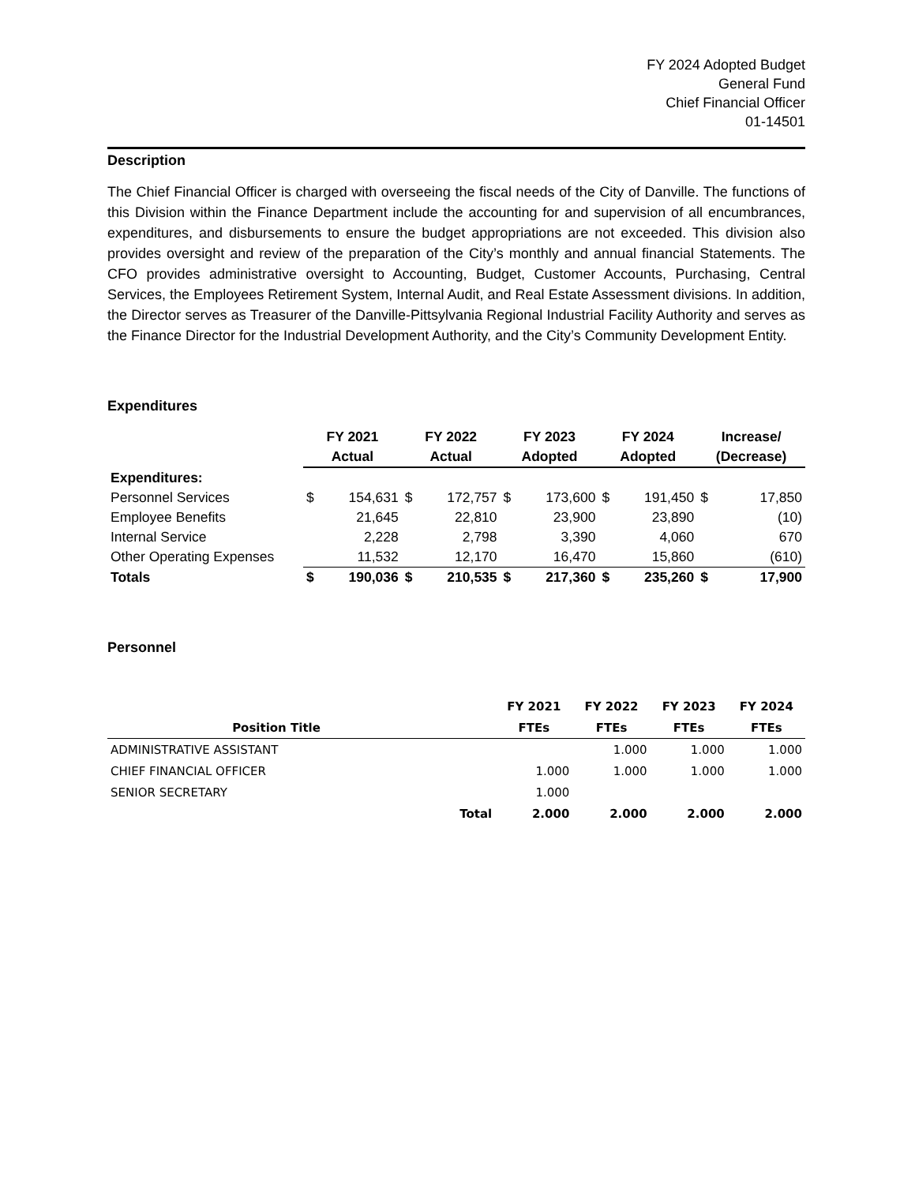FY 2024 Adopted Budget
General Fund
Chief Financial Officer
01-14501
Description
The Chief Financial Officer is charged with overseeing the fiscal needs of the City of Danville. The functions of this Division within the Finance Department include the accounting for and supervision of all encumbrances, expenditures, and disbursements to ensure the budget appropriations are not exceeded. This division also provides oversight and review of the preparation of the City’s monthly and annual financial Statements. The CFO provides administrative oversight to Accounting, Budget, Customer Accounts, Purchasing, Central Services, the Employees Retirement System, Internal Audit, and Real Estate Assessment divisions. In addition, the Director serves as Treasurer of the Danville-Pittsylvania Regional Industrial Facility Authority and serves as the Finance Director for the Industrial Development Authority, and the City’s Community Development Entity.
Expenditures
| | FY 2021 | | FY 2022 | | FY 2023 | | FY 2024 | | Increase/ | |
| --- | --- | --- | --- | --- | --- | --- | --- | --- | --- | --- |
| | Actual | | Actual | | Adopted | | Adopted | | (Decrease) | |
| Expenditures: | | | | | | | | | | |
| Personnel Services | $ | 154,631 | $ | 172,757 | $ | 173,600 | $ | 191,450 | $ | 17,850 |
| Employee Benefits | | 21,645 | | 22,810 | | 23,900 | | 23,890 | | (10) |
| Internal Service | | 2,228 | | 2,798 | | 3,390 | | 4,060 | | 670 |
| Other Operating Expenses | | 11,532 | | 12,170 | | 16,470 | | 15,860 | | (610) |
| Totals | $ | 190,036 | $ | 210,535 | $ | 217,360 | $ | 235,260 | $ | 17,900 |
Personnel
| | | FY 2021 | FY 2022 | FY 2023 | FY 2024 |
| --- | --- | --- | --- | --- | --- |
| Position Title | | FTEs | FTEs | FTEs | FTEs |
| ADMINISTRATIVE ASSISTANT | | | 1.000 | 1.000 | 1.000 |
| CHIEF FINANCIAL OFFICER | | 1.000 | 1.000 | 1.000 | 1.000 |
| SENIOR SECRETARY | | 1.000 | | | |
| | Total | 2.000 | 2.000 | 2.000 | 2.000 |